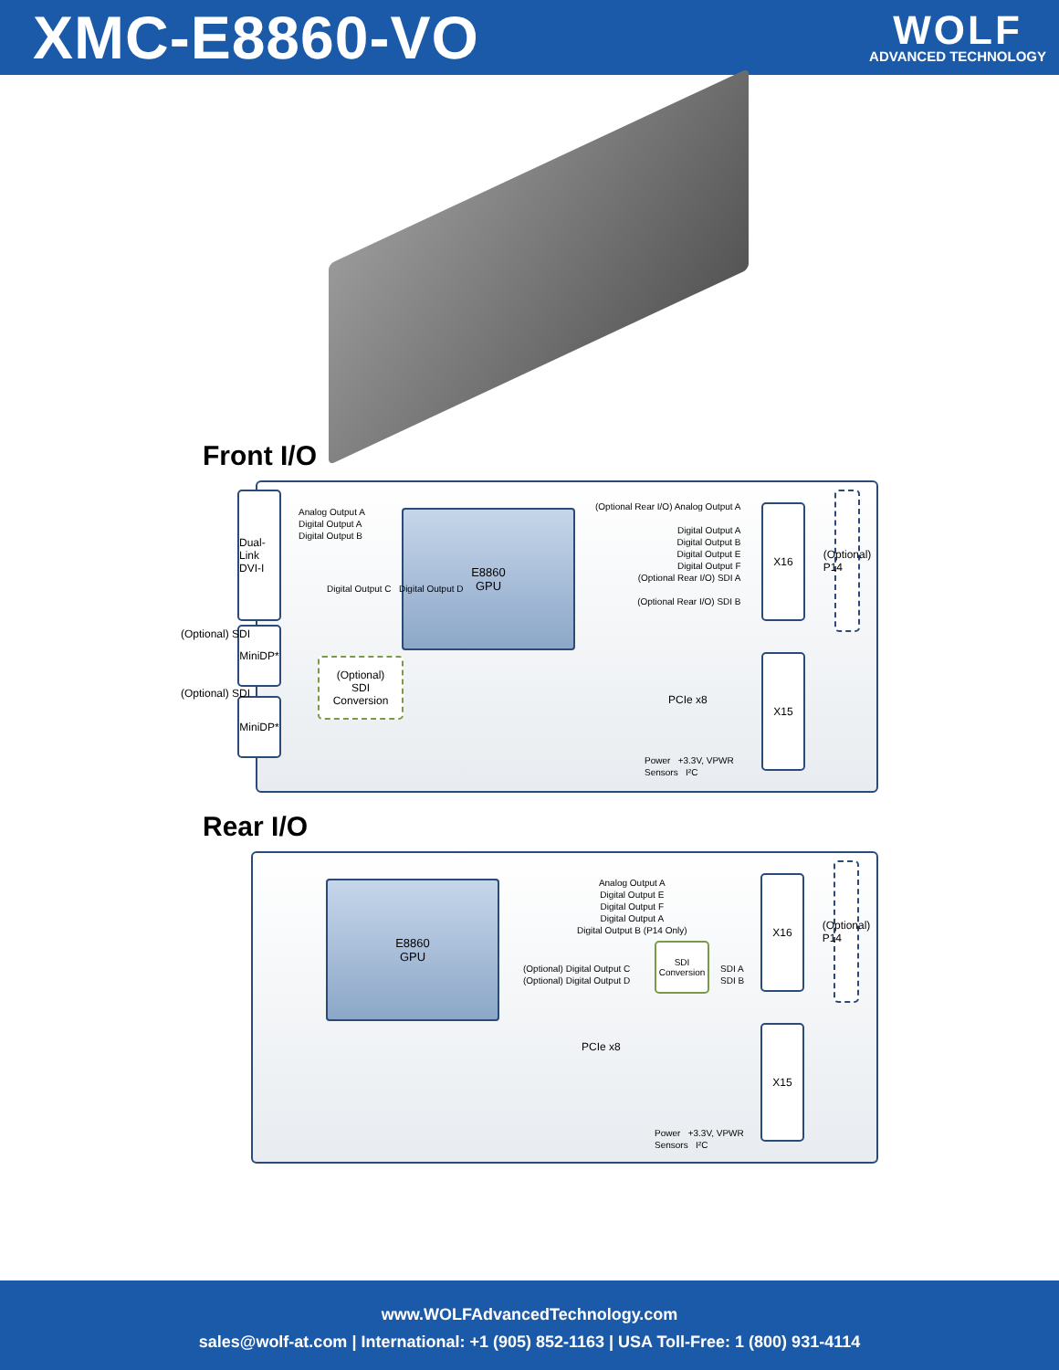XMC-E8860-VO
WOLF
ADVANCED TECHNOLOGY
Front I/O
Dual-Link DVI-I
MiniDP*
MiniDP*
Analog Output A
Digital Output A
Digital Output B
E8860
GPU
(Optional Rear I/O) Analog Output A
Digital Output A
Digital Output B
Digital Output E
Digital Output F
(Optional Rear I/O) SDI A
(Optional Rear I/O) SDI B
Digital Output C Digital Output D
(Optional)
SDI
Conversion
PCIe x8
X16
X15
(Optional) P14
Power +3.3V, VPWR
Sensors I²C
(Optional) SDI
(Optional) SDI
Rear I/O
E8860
GPU
Analog Output A
Digital Output E
Digital Output F
Digital Output A
Digital Output B (P14 Only)
(Optional) Digital Output C
(Optional) Digital Output D
SDI
Conversion
SDI A
SDI B
PCIe x8
X16
X15
(Optional) P14
Power +3.3V, VPWR
Sensors I²C
www.WOLFAdvancedTechnology.com
sales@wolf-at.com | International: +1 (905) 852-1163 | USA Toll-Free: 1 (800) 931-4114